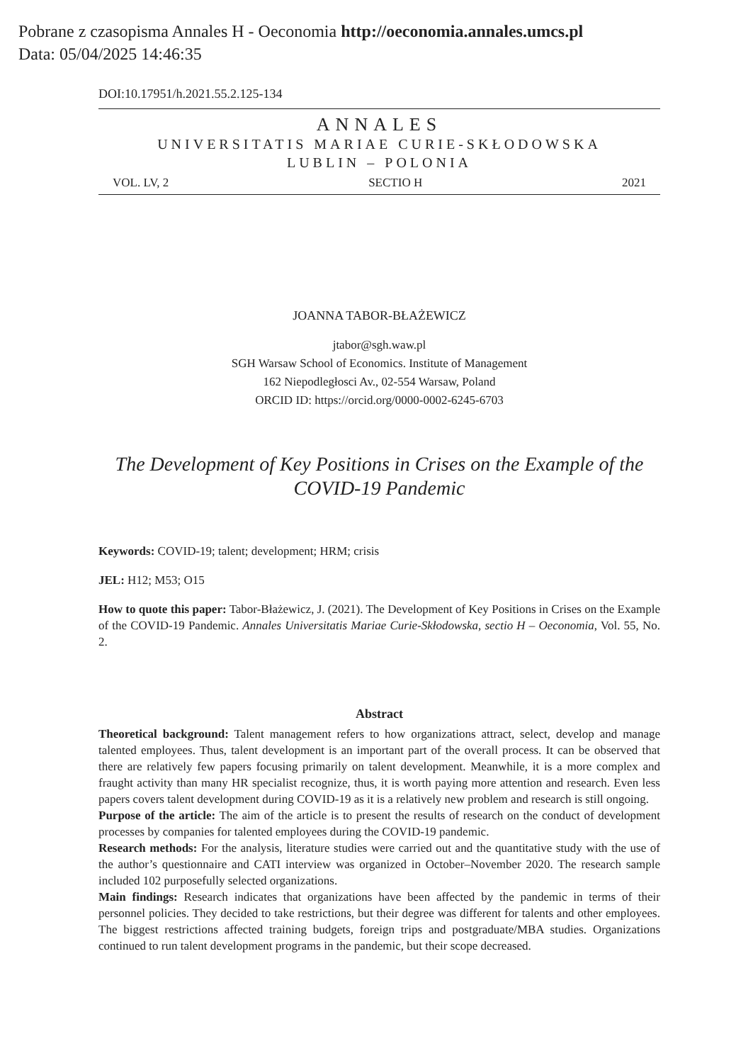Pobrane z czasopisma Annales H - Oeconomia http://oeconomia.annales.umcs.pl
Data: 05/04/2025 14:46:35
DOI:10.17951/h.2021.55.2.125-134
ANNALES
UNIVERSITATIS MARIAE CURIE-SKŁODOWSKA
LUBLIN – POLONIA
VOL. LV, 2 SECTIO H 2021
JOANNA TABOR-BŁAŻEWICZ
jtabor@sgh.waw.pl
SGH Warsaw School of Economics. Institute of Management
162 Niepodległosci Av., 02-554 Warsaw, Poland
ORCID ID: https://orcid.org/0000-0002-6245-6703
The Development of Key Positions in Crises on the Example of the COVID-19 Pandemic
Keywords: COVID-19; talent; development; HRM; crisis
JEL: H12; M53; O15
How to quote this paper: Tabor-Błażewicz, J. (2021). The Development of Key Positions in Crises on the Example of the COVID-19 Pandemic. Annales Universitatis Mariae Curie-Skłodowska, sectio H – Oeconomia, Vol. 55, No. 2.
Abstract
Theoretical background: Talent management refers to how organizations attract, select, develop and manage talented employees. Thus, talent development is an important part of the overall process. It can be observed that there are relatively few papers focusing primarily on talent development. Meanwhile, it is a more complex and fraught activity than many HR specialist recognize, thus, it is worth paying more attention and research. Even less papers covers talent development during COVID-19 as it is a relatively new problem and research is still ongoing.
Purpose of the article: The aim of the article is to present the results of research on the conduct of devel­opment processes by companies for talented employees during the COVID-19 pandemic.
Research methods: For the analysis, literature studies were carried out and the quantitative study with the use of the author’s questionnaire and CATI interview was organized in October–November 2020. The research sample included 102 purposefully selected organizations.
Main findings: Research indicates that organizations have been affected by the pandemic in terms of their personnel policies. They decided to take restrictions, but their degree was different for talents and other employees. The biggest restrictions affected training budgets, foreign trips and postgraduate/MBA studies. Organizations continued to run talent development programs in the pandemic, but their scope decreased.